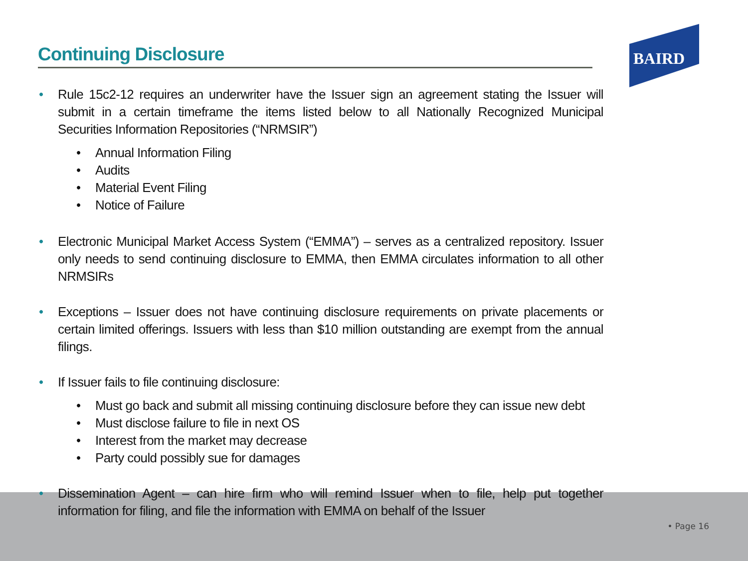Continuing Disclosure
BAIRD
• Rule 15c2-12 requires an underwriter have the Issuer sign an agreement stating the Issuer will submit in a certain timeframe the items listed below to all Nationally Recognized Municipal Securities Information Repositories (“NRMSIR”)
• Annual Information Filing
• Audits
• Material Event Filing
• Notice of Failure
• Electronic Municipal Market Access System (“EMMA”) – serves as a centralized repository. Issuer only needs to send continuing disclosure to EMMA, then EMMA circulates information to all other NRMSIRs
• Exceptions – Issuer does not have continuing disclosure requirements on private placements or certain limited offerings. Issuers with less than $10 million outstanding are exempt from the annual filings.
• If Issuer fails to file continuing disclosure:
• Must go back and submit all missing continuing disclosure before they can issue new debt
• Must disclose failure to file in next OS
• Interest from the market may decrease
• Party could possibly sue for damages
• Dissemination Agent – can hire firm who will remind Issuer when to file, help put together information for filing, and file the information with EMMA on behalf of the Issuer
• Page 16